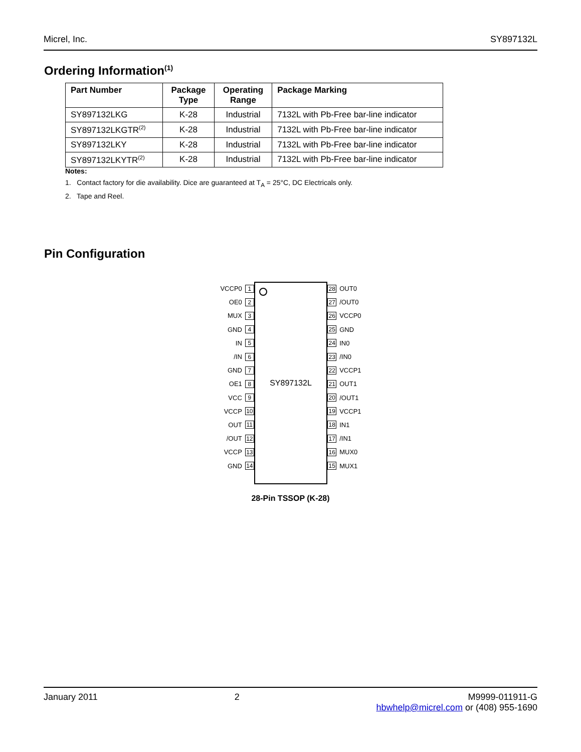Micrel, Inc. SY897132L
Ordering Information<sup>(1)</sup>
| Part Number | Package Type | Operating Range | Package Marking |
| --- | --- | --- | --- |
| SY897132LKG | K-28 | Industrial | 7132L with Pb-Free bar-line indicator |
| SY897132LKGTR<sup>(2)</sup> | K-28 | Industrial | 7132L with Pb-Free bar-line indicator |
| SY897132LKY | K-28 | Industrial | 7132L with Pb-Free bar-line indicator |
| SY897132LKYTR<sup>(2)</sup> | K-28 | Industrial | 7132L with Pb-Free bar-line indicator |
Notes:
1. Contact factory for die availability. Dice are guaranteed at T<sub>A</sub> = 25°C, DC Electricals only.
2. Tape and Reel.
Pin Configuration
VCCP0 1
OE0 2
MUX 3
GND 4
IN 5
/IN 6
GND 7
OE1 8
VCC 9
VCCP 10
OUT 11
/OUT 12
VCCP 13
GND 14
SY897132L
28 OUT0
27 /OUT0
26 VCCP0
25 GND
24 IN0
23 /IN0
22 VCCP1
21 OUT1
20 /OUT1
19 VCCP1
18 IN1
17 /IN1
16 MUX0
15 MUX1
28-Pin TSSOP (K-28)
January 2011 2 M9999-011911-G
hbwhelp@micrel.com or (408) 955-1690